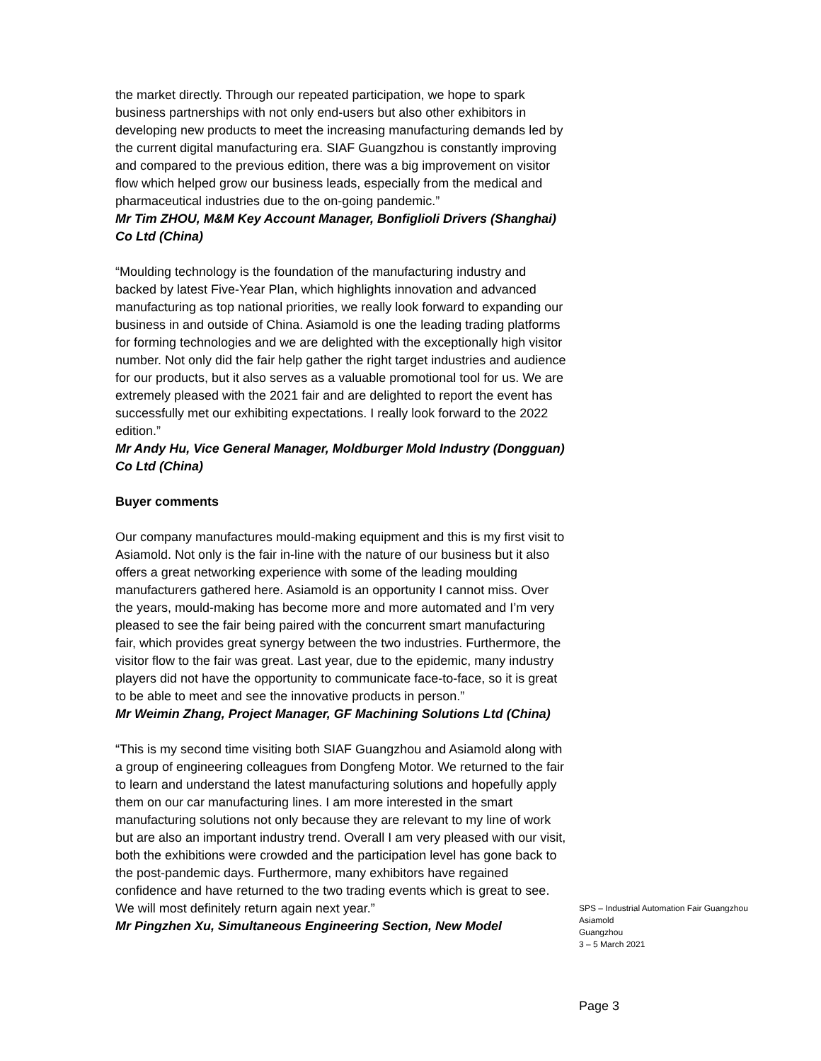the market directly. Through our repeated participation, we hope to spark business partnerships with not only end-users but also other exhibitors in developing new products to meet the increasing manufacturing demands led by the current digital manufacturing era. SIAF Guangzhou is constantly improving and compared to the previous edition, there was a big improvement on visitor flow which helped grow our business leads, especially from the medical and pharmaceutical industries due to the on-going pandemic.”
Mr Tim ZHOU, M&M Key Account Manager, Bonfiglioli Drivers (Shanghai) Co Ltd (China)
“Moulding technology is the foundation of the manufacturing industry and backed by latest Five-Year Plan, which highlights innovation and advanced manufacturing as top national priorities, we really look forward to expanding our business in and outside of China. Asiamold is one the leading trading platforms for forming technologies and we are delighted with the exceptionally high visitor number. Not only did the fair help gather the right target industries and audience for our products, but it also serves as a valuable promotional tool for us. We are extremely pleased with the 2021 fair and are delighted to report the event has successfully met our exhibiting expectations. I really look forward to the 2022 edition.”
Mr Andy Hu, Vice General Manager, Moldburger Mold Industry (Dongguan) Co Ltd (China)
Buyer comments
Our company manufactures mould-making equipment and this is my first visit to Asiamold. Not only is the fair in-line with the nature of our business but it also offers a great networking experience with some of the leading moulding manufacturers gathered here. Asiamold is an opportunity I cannot miss. Over the years, mould-making has become more and more automated and I’m very pleased to see the fair being paired with the concurrent smart manufacturing fair, which provides great synergy between the two industries. Furthermore, the visitor flow to the fair was great. Last year, due to the epidemic, many industry players did not have the opportunity to communicate face-to-face, so it is great to be able to meet and see the innovative products in person.”
Mr Weimin Zhang, Project Manager, GF Machining Solutions Ltd (China)
“This is my second time visiting both SIAF Guangzhou and Asiamold along with a group of engineering colleagues from Dongfeng Motor. We returned to the fair to learn and understand the latest manufacturing solutions and hopefully apply them on our car manufacturing lines. I am more interested in the smart manufacturing solutions not only because they are relevant to my line of work but are also an important industry trend. Overall I am very pleased with our visit, both the exhibitions were crowded and the participation level has gone back to the post-pandemic days. Furthermore, many exhibitors have regained confidence and have returned to the two trading events which is great to see. We will most definitely return again next year.”
Mr Pingzhen Xu, Simultaneous Engineering Section, New Model
SPS – Industrial Automation Fair Guangzhou
Asiamold
Guangzhou
3 – 5 March 2021
Page 3